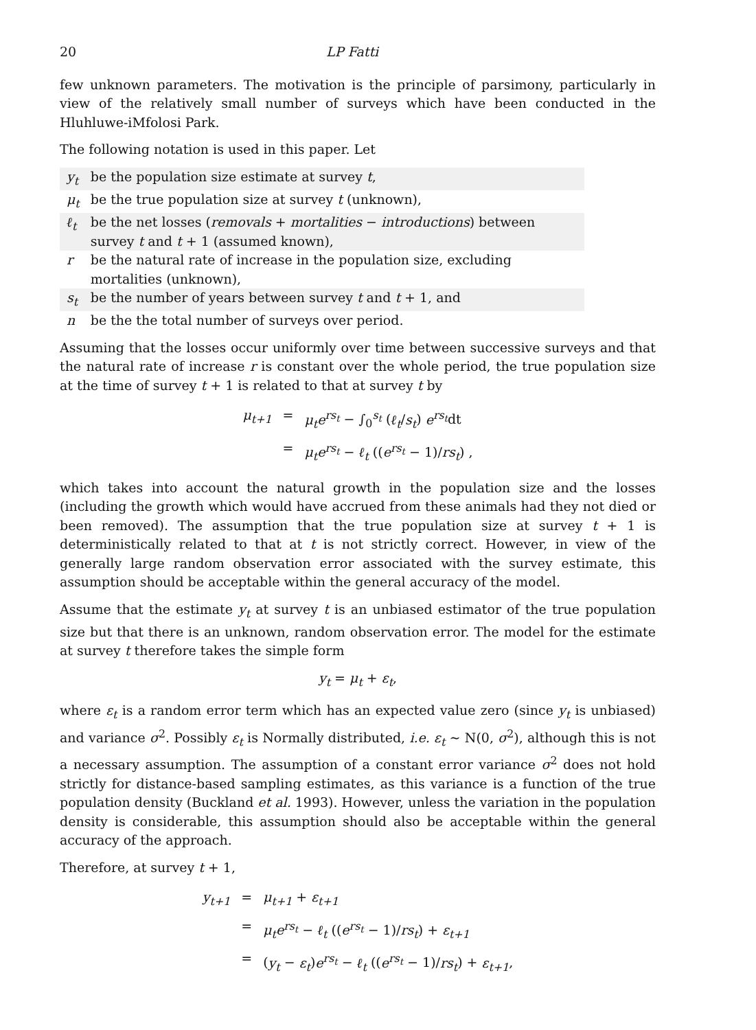20 LP Fatti
few unknown parameters. The motivation is the principle of parsimony, particularly in view of the relatively small number of surveys which have been conducted in the Hluhluwe-iMfolosi Park.
The following notation is used in this paper. Let
| y<sub>t</sub> | be the population size estimate at survey t , |
| μ<sub>t</sub> | be the true population size at survey t (unknown), |
| ℓ<sub>t</sub> | be the net losses ( removals + mortalities − introductions ) between survey t and t + 1 (assumed known), |
| r | be the natural rate of increase in the population size, excluding mortalities (unknown), |
| s<sub>t</sub> | be the number of years between survey t and t + 1, and |
| n | be the the total number of surveys over period. |
Assuming that the losses occur uniformly over time between successive surveys and that the natural rate of increase r is constant over the whole period, the true population size at the time of survey t + 1 is related to that at survey t by
| μ<sub>t+1</sub> | = | μ<sub>t</sub>e<sup>rs<sub>t</sub></sup> − ∫<sub>0</sub><sup>s<sub>t</sub></sup> ( ℓ<sub>t</sub> / s<sub>t</sub> ) e<sup>rs<sub>t</sub></sup> dt |
| | = | μ<sub>t</sub>e<sup>rs<sub>t</sub></sup> − ℓ<sub>t</sub> (( e<sup>rs<sub>t</sub></sup> − 1)/ rs<sub>t</sub> ) , |
which takes into account the natural growth in the population size and the losses (including the growth which would have accrued from these animals had they not died or been removed). The assumption that the true population size at survey t + 1 is deterministically related to that at t is not strictly correct. However, in view of the generally large random observation error associated with the survey estimate, this assumption should be acceptable within the general accuracy of the model.
Assume that the estimate y<sub>t</sub> at survey t is an unbiased estimator of the true population size but that there is an unknown, random observation error. The model for the estimate at survey t therefore takes the simple form
y<sub>t</sub> = μ<sub>t</sub> + ε<sub>t</sub>,
where ε<sub>t</sub> is a random error term which has an expected value zero (since y<sub>t</sub> is unbiased) and variance σ<sup>2</sup>. Possibly ε<sub>t</sub> is Normally distributed, i.e. ε<sub>t</sub> ∼ N(0, σ<sup>2</sup>), although this is not a necessary assumption. The assumption of a constant error variance σ<sup>2</sup> does not hold strictly for distance-based sampling estimates, as this variance is a function of the true population density (Buckland et al. 1993). However, unless the variation in the population density is considerable, this assumption should also be acceptable within the general accuracy of the approach.
Therefore, at survey t + 1,
| y<sub>t+1</sub> | = | μ<sub>t+1</sub> + ε<sub>t+1</sub> |
| | = | μ<sub>t</sub>e<sup>rs<sub>t</sub></sup> − ℓ<sub>t</sub> (( e<sup>rs<sub>t</sub></sup> − 1)/ rs<sub>t</sub> ) + ε<sub>t+1</sub> |
| | = | ( y<sub>t</sub> − ε<sub>t</sub> ) e<sup>rs<sub>t</sub></sup> − ℓ<sub>t</sub> (( e<sup>rs<sub>t</sub></sup> − 1)/ rs<sub>t</sub> ) + ε<sub>t+1</sub> , |